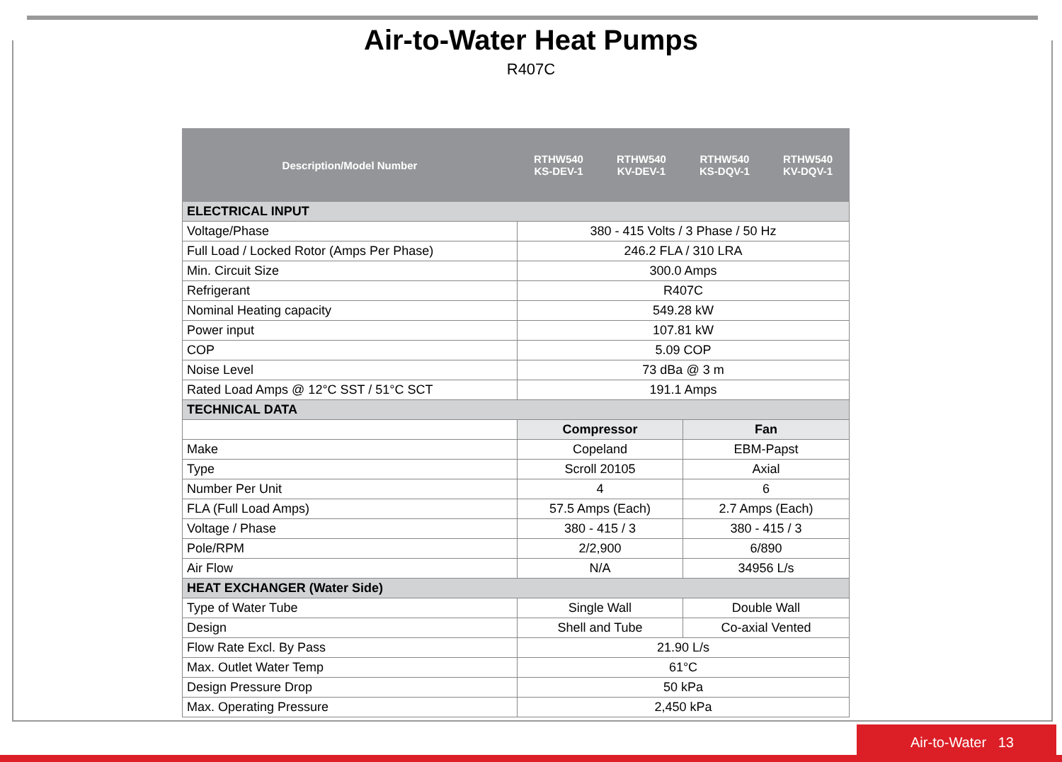Air-to-Water Heat Pumps
R407C
| Description/Model Number | RTHW540 KS-DEV-1 | RTHW540 KV-DEV-1 | RTHW540 KS-DQV-1 | RTHW540 KV-DQV-1 |
| --- | --- | --- | --- | --- |
| ELECTRICAL INPUT | | | | |
| Voltage/Phase | 380 - 415 Volts / 3 Phase / 50 Hz | | | |
| Full Load / Locked Rotor (Amps Per Phase) | 246.2 FLA / 310 LRA | | | |
| Min. Circuit Size | 300.0 Amps | | | |
| Refrigerant | R407C | | | |
| Nominal Heating capacity | 549.28 kW | | | |
| Power input | 107.81 kW | | | |
| COP | 5.09 COP | | | |
| Noise Level | 73 dBa @ 3 m | | | |
| Rated Load Amps @ 12°C SST / 51°C SCT | 191.1 Amps | | | |
| TECHNICAL DATA | | | | |
| | Compressor | | Fan | |
| Make | Copeland | | EBM-Papst | |
| Type | Scroll 20105 | | Axial | |
| Number Per Unit | 4 | | 6 | |
| FLA (Full Load Amps) | 57.5 Amps (Each) | | 2.7 Amps (Each) | |
| Voltage / Phase | 380 - 415 / 3 | | 380 - 415 / 3 | |
| Pole/RPM | 2/2,900 | | 6/890 | |
| Air Flow | N/A | | 34956 L/s | |
| HEAT EXCHANGER (Water Side) | | | | |
| Type of Water Tube | Single Wall | | Double Wall | |
| Design | Shell and Tube | | Co-axial Vented | |
| Flow Rate Excl. By Pass | 21.90 L/s | | | |
| Max. Outlet Water Temp | 61°C | | | |
| Design Pressure Drop | 50 kPa | | | |
| Max. Operating Pressure | 2,450 kPa | | | |
Air-to-Water 13